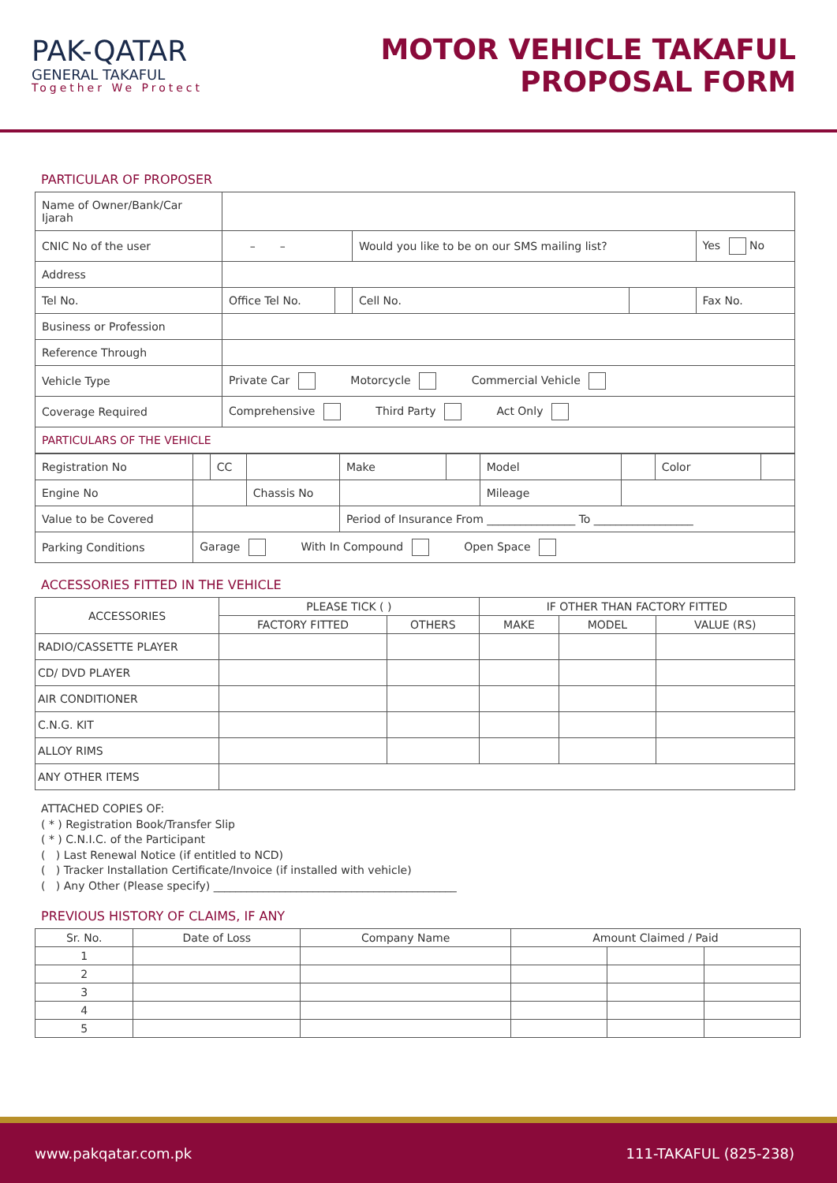PAK-QATAR
GENERAL TAKAFUL
Together We Protect
MOTOR VEHICLE TAKAFUL
PROPOSAL FORM
PARTICULAR OF PROPOSER
| Name of Owner/Bank/Car Ijarah | | | | | |
| CNIC No of the user | – – | | Would you like to be on our SMS mailing list? | | Yes No |
| Address | | | | | |
| Tel No. | Office Tel No. | | Cell No. | | Fax No. |
| Business or Profession | | | | | |
| Reference Through | | | | | |
| Vehicle Type | Private Car Motorcycle Commercial Vehicle | | | | |
| Coverage Required | Comprehensive Third Party Act Only | | | | |
| PARTICULARS OF THE VEHICLE | | | | | |
| Registration No | | CC | | Make | | Model | | Color | |
| Engine No | | | Chassis No | | | Mileage | | | |
| Value to be Covered | | | | Period of Insurance From ________________ To __________________ | | | | | |
| Parking Conditions | Garage With In Compound Open Space | | | | | | | | |
ACCESSORIES FITTED IN THE VEHICLE
| ACCESSORIES | PLEASE TICK ( ) | | IF OTHER THAN FACTORY FITTED | | |
| --- | --- | --- | --- | --- | --- |
| | FACTORY FITTED | OTHERS | MAKE | MODEL | VALUE (RS) |
| RADIO/CASSETTE PLAYER | | | | | |
| CD/ DVD PLAYER | | | | | |
| AIR CONDITIONER | | | | | |
| C.N.G. KIT | | | | | |
| ALLOY RIMS | | | | | |
| ANY OTHER ITEMS | | | | | |
ATTACHED COPIES OF:
( * ) Registration Book/Transfer Slip
( * ) C.N.I.C. of the Participant
( ) Last Renewal Notice (if entitled to NCD)
( ) Tracker Installation Certificate/Invoice (if installed with vehicle)
( ) Any Other (Please specify) ____________________________________________
PREVIOUS HISTORY OF CLAIMS, IF ANY
| Sr. No. | Date of Loss | Company Name | Amount Claimed / Paid | | |
| --- | --- | --- | --- | --- | --- |
| 1 | | | | | |
| 2 | | | | | |
| 3 | | | | | |
| 4 | | | | | |
| 5 | | | | | |
www.pakqatar.com.pk 111-TAKAFUL (825-238)